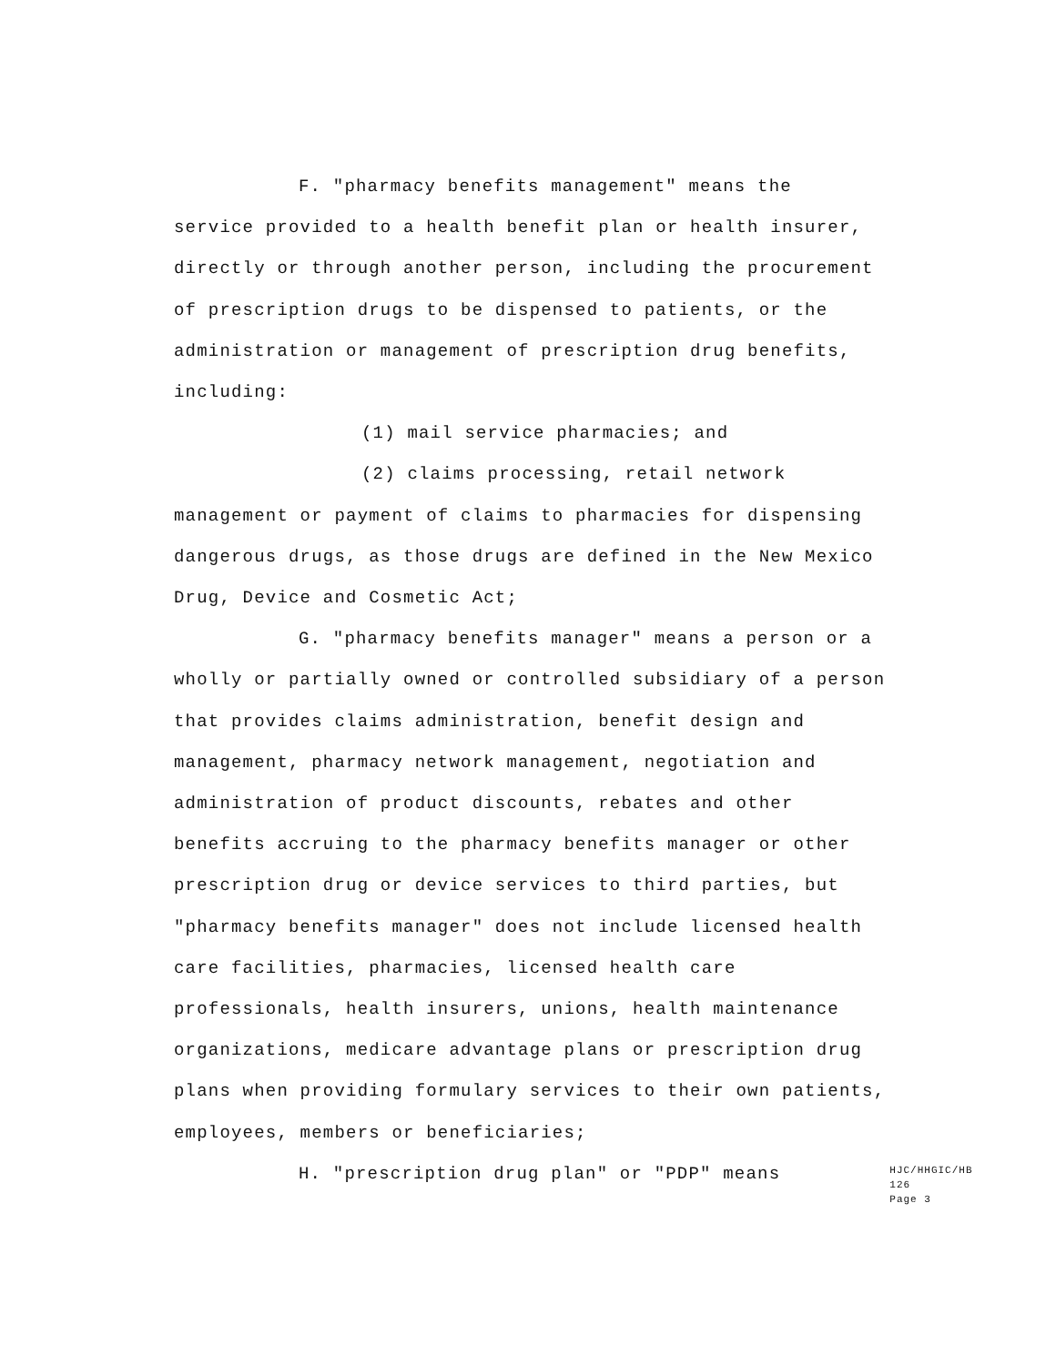F. "pharmacy benefits management" means the
service provided to a health benefit plan or health insurer,
directly or through another person, including the procurement
of prescription drugs to be dispensed to patients, or the
administration or management of prescription drug benefits,
including:
(1) mail service pharmacies; and
(2) claims processing, retail network
management or payment of claims to pharmacies for dispensing
dangerous drugs, as those drugs are defined in the New Mexico
Drug, Device and Cosmetic Act;
G. "pharmacy benefits manager" means a person or a
wholly or partially owned or controlled subsidiary of a person
that provides claims administration, benefit design and
management, pharmacy network management, negotiation and
administration of product discounts, rebates and other
benefits accruing to the pharmacy benefits manager or other
prescription drug or device services to third parties, but
"pharmacy benefits manager" does not include licensed health
care facilities, pharmacies, licensed health care
professionals, health insurers, unions, health maintenance
organizations, medicare advantage plans or prescription drug
plans when providing formulary services to their own patients,
employees, members or beneficiaries;
H. "prescription drug plan" or "PDP" means
HJC/HHGIC/HB 126
Page 3